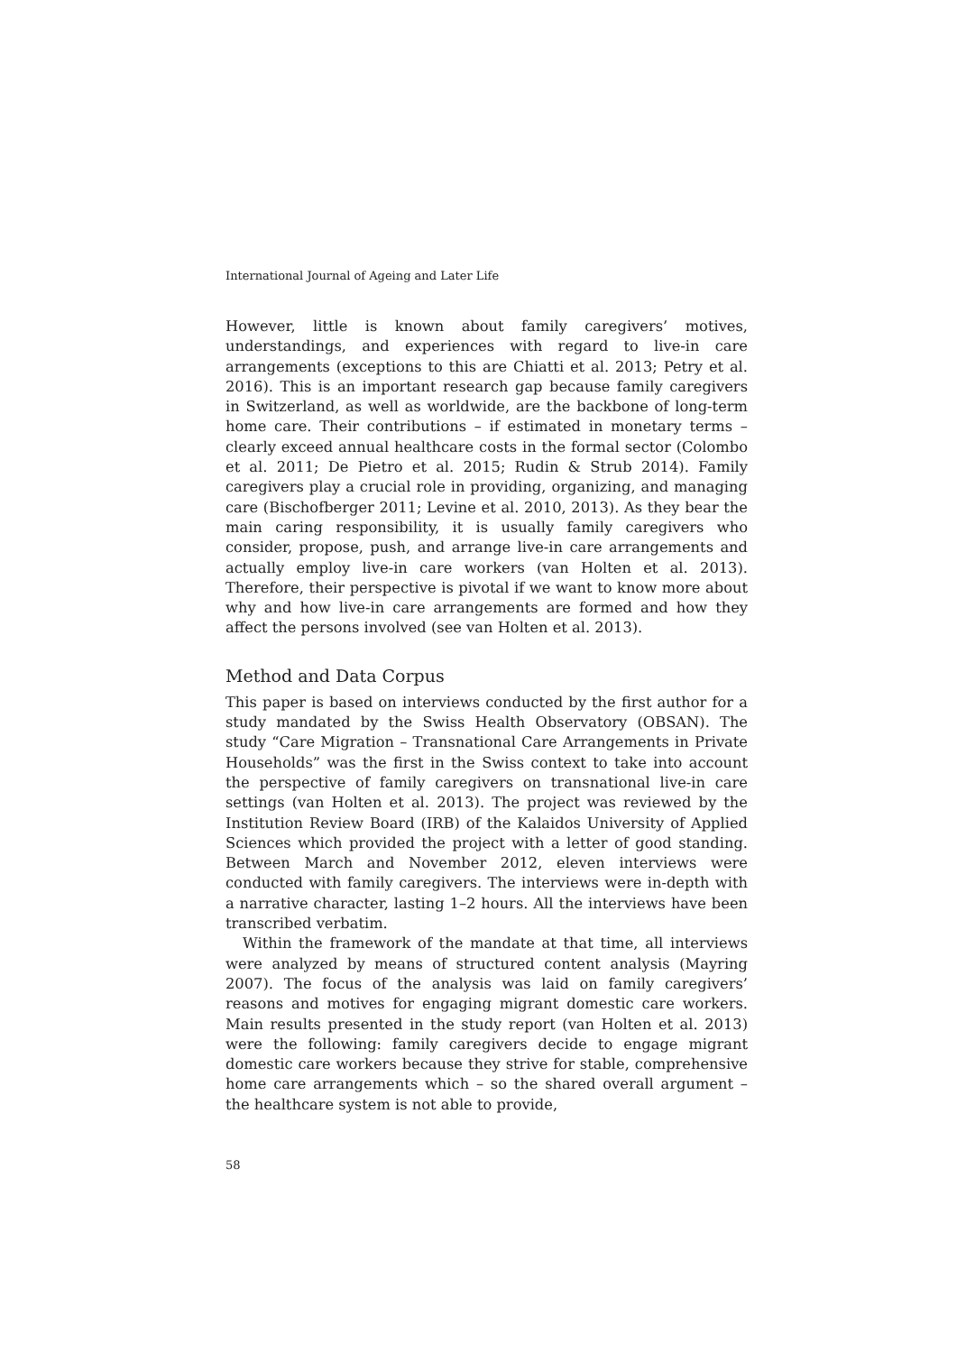International Journal of Ageing and Later Life
However, little is known about family caregivers’ motives, understandings, and experiences with regard to live-in care arrangements (exceptions to this are Chiatti et al. 2013; Petry et al. 2016). This is an important research gap because family caregivers in Switzerland, as well as worldwide, are the backbone of long-term home care. Their contributions – if estimated in monetary terms – clearly exceed annual healthcare costs in the formal sector (Colombo et al. 2011; De Pietro et al. 2015; Rudin & Strub 2014). Family caregivers play a crucial role in providing, organizing, and managing care (Bischofberger 2011; Levine et al. 2010, 2013). As they bear the main caring responsibility, it is usually family caregivers who consider, propose, push, and arrange live-in care arrangements and actually employ live-in care workers (van Holten et al. 2013). Therefore, their perspective is pivotal if we want to know more about why and how live-in care arrangements are formed and how they affect the persons involved (see van Holten et al. 2013).
Method and Data Corpus
This paper is based on interviews conducted by the first author for a study mandated by the Swiss Health Observatory (OBSAN). The study “Care Migration – Transnational Care Arrangements in Private Households” was the first in the Swiss context to take into account the perspective of family caregivers on transnational live-in care settings (van Holten et al. 2013). The project was reviewed by the Institution Review Board (IRB) of the Kalaidos University of Applied Sciences which provided the project with a letter of good standing. Between March and November 2012, eleven interviews were conducted with family caregivers. The interviews were in-depth with a narrative character, lasting 1–2 hours. All the interviews have been transcribed verbatim.
Within the framework of the mandate at that time, all interviews were analyzed by means of structured content analysis (Mayring 2007). The focus of the analysis was laid on family caregivers’ reasons and motives for engaging migrant domestic care workers. Main results presented in the study report (van Holten et al. 2013) were the following: family caregivers decide to engage migrant domestic care workers because they strive for stable, comprehensive home care arrangements which – so the shared overall argument – the healthcare system is not able to provide,
58